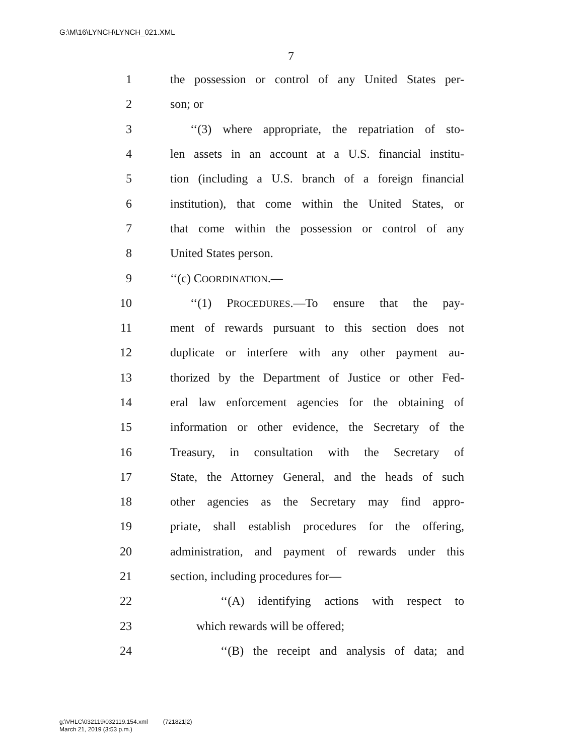G:\M\16\LYNCH\LYNCH_021.XML
7
1 the possession or control of any United States per-
2 son; or
3 ‘‘(3) where appropriate, the repatriation of sto-
4 len assets in an account at a U.S. financial institu-
5 tion (including a U.S. branch of a foreign financial
6 institution), that come within the United States, or
7 that come within the possession or control of any
8 United States person.
9 ‘‘(c) COORDINATION.—
10 ‘‘(1) PROCEDURES.—To ensure that the pay-
11 ment of rewards pursuant to this section does not
12 duplicate or interfere with any other payment au-
13 thorized by the Department of Justice or other Fed-
14 eral law enforcement agencies for the obtaining of
15 information or other evidence, the Secretary of the
16 Treasury, in consultation with the Secretary of
17 State, the Attorney General, and the heads of such
18 other agencies as the Secretary may find appro-
19 priate, shall establish procedures for the offering,
20 administration, and payment of rewards under this
21 section, including procedures for—
22 ‘‘(A) identifying actions with respect to
23 which rewards will be offered;
24 ‘‘(B) the receipt and analysis of data; and
g:\VHLC\032119\032119.154.xml (721821|2)
March 21, 2019 (3:53 p.m.)